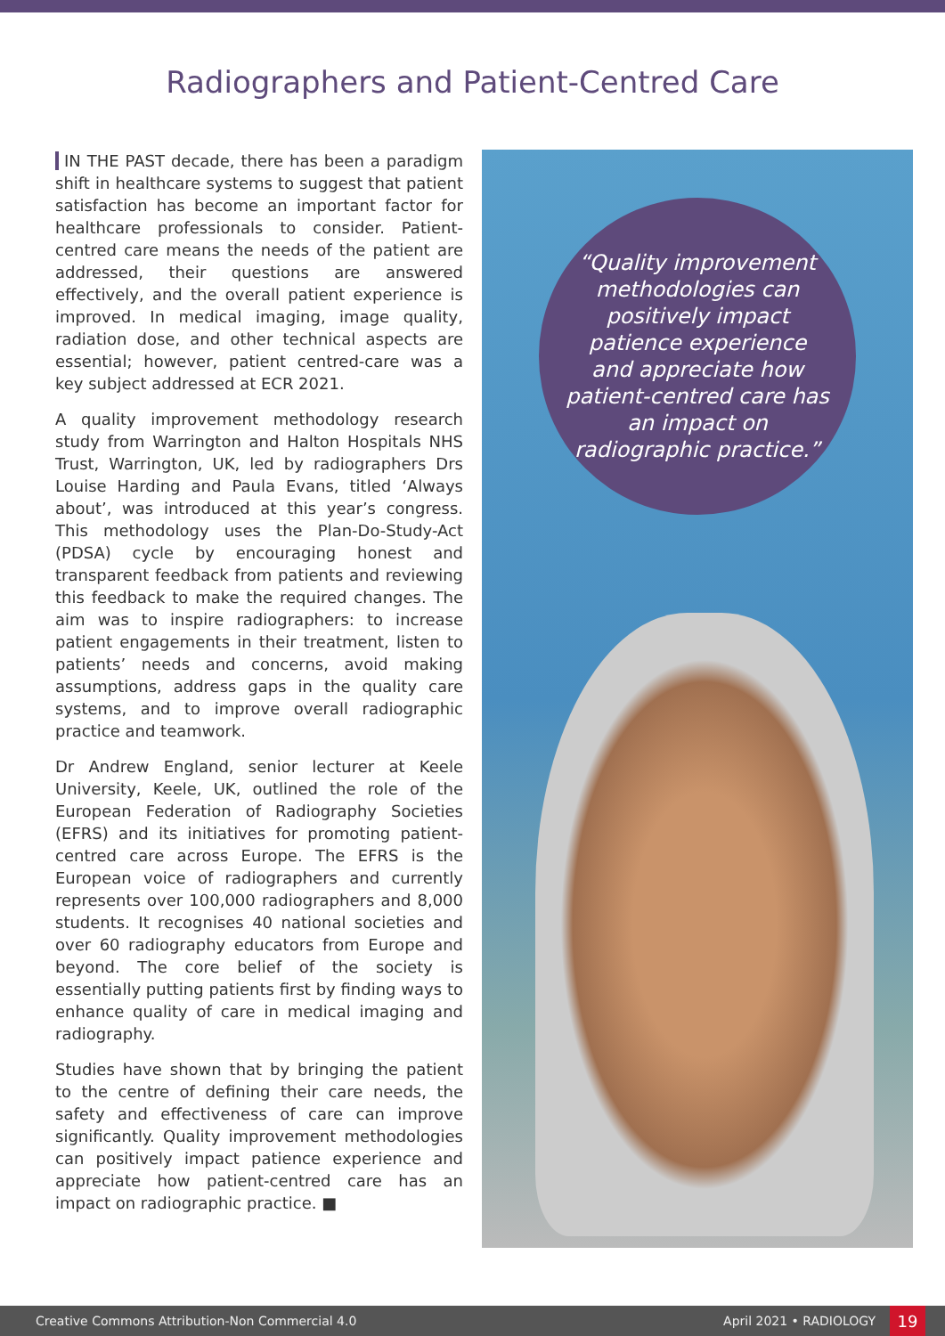Radiographers and Patient-Centred Care
IN THE PAST decade, there has been a paradigm shift in healthcare systems to suggest that patient satisfaction has become an important factor for healthcare professionals to consider. Patient-centred care means the needs of the patient are addressed, their questions are answered effectively, and the overall patient experience is improved. In medical imaging, image quality, radiation dose, and other technical aspects are essential; however, patient centred-care was a key subject addressed at ECR 2021.
A quality improvement methodology research study from Warrington and Halton Hospitals NHS Trust, Warrington, UK, led by radiographers Drs Louise Harding and Paula Evans, titled ‘Always about’, was introduced at this year’s congress. This methodology uses the Plan-Do-Study-Act (PDSA) cycle by encouraging honest and transparent feedback from patients and reviewing this feedback to make the required changes. The aim was to inspire radiographers: to increase patient engagements in their treatment, listen to patients’ needs and concerns, avoid making assumptions, address gaps in the quality care systems, and to improve overall radiographic practice and teamwork.
Dr Andrew England, senior lecturer at Keele University, Keele, UK, outlined the role of the European Federation of Radiography Societies (EFRS) and its initiatives for promoting patient-centred care across Europe. The EFRS is the European voice of radiographers and currently represents over 100,000 radiographers and 8,000 students. It recognises 40 national societies and over 60 radiography educators from Europe and beyond. The core belief of the society is essentially putting patients first by finding ways to enhance quality of care in medical imaging and radiography.
Studies have shown that by bringing the patient to the centre of defining their care needs, the safety and effectiveness of care can improve significantly. Quality improvement methodologies can positively impact patience experience and appreciate how patient-centred care has an impact on radiographic practice. ■
“Quality improvement methodologies can positively impact patience experience and appreciate how patient-centred care has an impact on radiographic practice.”
Creative Commons Attribution-Non Commercial 4.0 April 2021 • RADIOLOGY 19